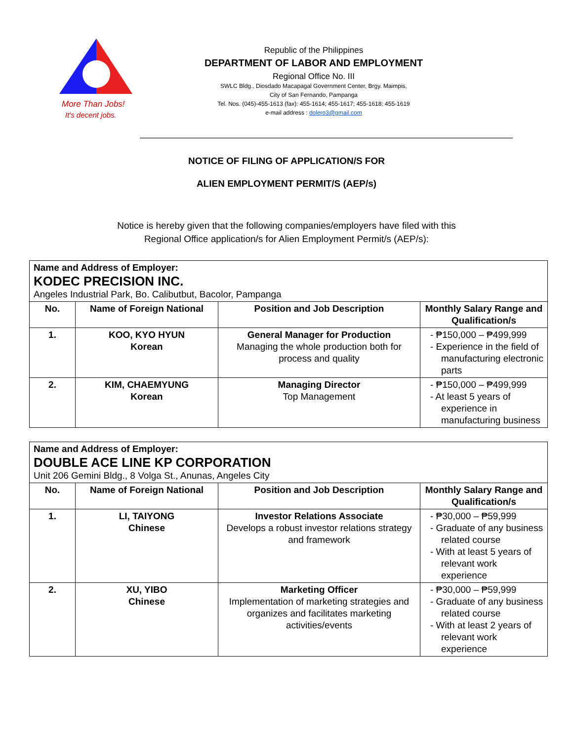More Than Jobs!
It's decent jobs.
Republic of the Philippines
DEPARTMENT OF LABOR AND EMPLOYMENT
Regional Office No. III
SWLC Bldg., Diosdado Macapagal Government Center, Brgy. Maimpis,
City of San Fernando, Pampanga
Tel. Nos. (045)-455-1613 (fax): 455-1614; 455-1617; 455-1618; 455-1619
e-mail address : dolero3@gmail.com
NOTICE OF FILING OF APPLICATION/S FOR
ALIEN EMPLOYMENT PERMIT/S (AEP/s)
Notice is hereby given that the following companies/employers have filed with this
Regional Office application/s for Alien Employment Permit/s (AEP/s):
| Name and Address of Employer: KODEC PRECISION INC. Angeles Industrial Park, Bo. Calibutbut, Bacolor, Pampanga | | | |
| No. | Name of Foreign National | Position and Job Description | Monthly Salary Range and Qualification/s |
| 1. | KOO, KYO HYUN Korean | General Manager for Production Managing the whole production both for process and quality | - ₱150,000 – ₱499,999 - Experience in the field of manufacturing electronic parts |
| 2. | KIM, CHAEMYUNG Korean | Managing Director Top Management | - ₱150,000 – ₱499,999 - At least 5 years of experience in manufacturing business |
| Name and Address of Employer: DOUBLE ACE LINE KP CORPORATION Unit 206 Gemini Bldg., 8 Volga St., Anunas, Angeles City | | | |
| No. | Name of Foreign National | Position and Job Description | Monthly Salary Range and Qualification/s |
| 1. | LI, TAIYONG Chinese | Investor Relations Associate Develops a robust investor relations strategy and framework | - ₱30,000 – ₱59,999 - Graduate of any business related course - With at least 5 years of relevant work experience |
| 2. | XU, YIBO Chinese | Marketing Officer Implementation of marketing strategies and organizes and facilitates marketing activities/events | - ₱30,000 – ₱59,999 - Graduate of any business related course - With at least 2 years of relevant work experience |